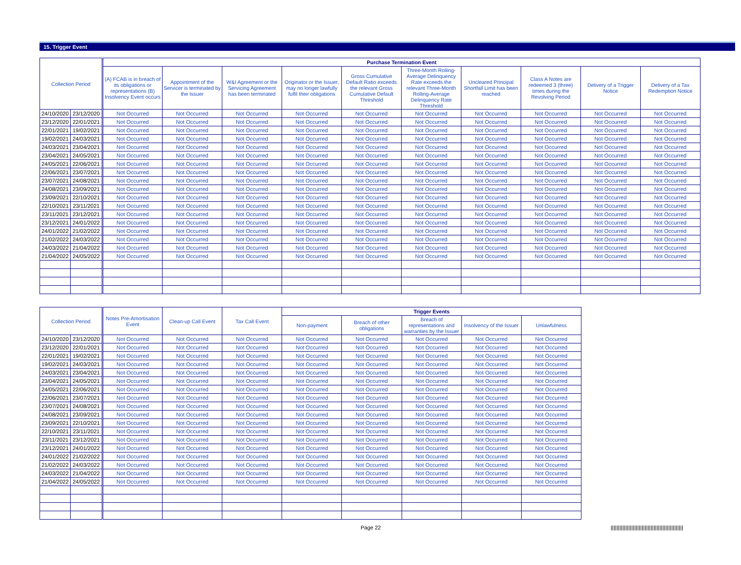15. Trigger Event
| Collection Period | | Purchase Termination Event | | | | | | | | | |
| --- | --- | --- | --- | --- | --- | --- | --- | --- | --- | --- | --- |
| | | (A) FCAB is in breach of its obligations or representations (B) Insolvency Event occurs | Appointment of the Servicer is terminated by the Issuer | W&I Agreement or the Servicing Agreement has been terminated | Originator or the Issuer, may no longer lawfully fulfil their obligations | Gross Cumulative Default Ratio exceeds the relevant Gross Cumulative Default Threshold | Three-Month Rolling-Average Delinquency Rate exceeds the relevant Three-Month Rolling-Average Delinquency Rate Threshold | Uncleared Principal Shortfall Limit has been reached | Class A Notes are redeemed 3 (three) times during the Revolving Period | Delivery of a Trigger Notice | Delivery of a Tax Redemption Notice |
| 24/10/2020 | 23/12/2020 | Not Occurred | Not Occurred | Not Occurred | Not Occurred | Not Occurred | Not Occurred | Not Occurred | Not Occurred | Not Occurred | Not Occurred |
| 23/12/2020 | 22/01/2021 | Not Occurred | Not Occurred | Not Occurred | Not Occurred | Not Occurred | Not Occurred | Not Occurred | Not Occurred | Not Occurred | Not Occurred |
| 22/01/2021 | 19/02/2021 | Not Occurred | Not Occurred | Not Occurred | Not Occurred | Not Occurred | Not Occurred | Not Occurred | Not Occurred | Not Occurred | Not Occurred |
| 19/02/2021 | 24/03/2021 | Not Occurred | Not Occurred | Not Occurred | Not Occurred | Not Occurred | Not Occurred | Not Occurred | Not Occurred | Not Occurred | Not Occurred |
| 24/03/2021 | 23/04/2021 | Not Occurred | Not Occurred | Not Occurred | Not Occurred | Not Occurred | Not Occurred | Not Occurred | Not Occurred | Not Occurred | Not Occurred |
| 23/04/2021 | 24/05/2021 | Not Occurred | Not Occurred | Not Occurred | Not Occurred | Not Occurred | Not Occurred | Not Occurred | Not Occurred | Not Occurred | Not Occurred |
| 24/05/2021 | 22/06/2021 | Not Occurred | Not Occurred | Not Occurred | Not Occurred | Not Occurred | Not Occurred | Not Occurred | Not Occurred | Not Occurred | Not Occurred |
| 22/06/2021 | 23/07/2021 | Not Occurred | Not Occurred | Not Occurred | Not Occurred | Not Occurred | Not Occurred | Not Occurred | Not Occurred | Not Occurred | Not Occurred |
| 23/07/2021 | 24/08/2021 | Not Occurred | Not Occurred | Not Occurred | Not Occurred | Not Occurred | Not Occurred | Not Occurred | Not Occurred | Not Occurred | Not Occurred |
| 24/08/2021 | 23/09/2021 | Not Occurred | Not Occurred | Not Occurred | Not Occurred | Not Occurred | Not Occurred | Not Occurred | Not Occurred | Not Occurred | Not Occurred |
| 23/09/2021 | 22/10/2021 | Not Occurred | Not Occurred | Not Occurred | Not Occurred | Not Occurred | Not Occurred | Not Occurred | Not Occurred | Not Occurred | Not Occurred |
| 22/10/2021 | 23/11/2021 | Not Occurred | Not Occurred | Not Occurred | Not Occurred | Not Occurred | Not Occurred | Not Occurred | Not Occurred | Not Occurred | Not Occurred |
| 23/11/2021 | 23/12/2021 | Not Occurred | Not Occurred | Not Occurred | Not Occurred | Not Occurred | Not Occurred | Not Occurred | Not Occurred | Not Occurred | Not Occurred |
| 23/12/2021 | 24/01/2022 | Not Occurred | Not Occurred | Not Occurred | Not Occurred | Not Occurred | Not Occurred | Not Occurred | Not Occurred | Not Occurred | Not Occurred |
| 24/01/2022 | 21/02/2022 | Not Occurred | Not Occurred | Not Occurred | Not Occurred | Not Occurred | Not Occurred | Not Occurred | Not Occurred | Not Occurred | Not Occurred |
| 21/02/2022 | 24/03/2022 | Not Occurred | Not Occurred | Not Occurred | Not Occurred | Not Occurred | Not Occurred | Not Occurred | Not Occurred | Not Occurred | Not Occurred |
| 24/03/2022 | 21/04/2022 | Not Occurred | Not Occurred | Not Occurred | Not Occurred | Not Occurred | Not Occurred | Not Occurred | Not Occurred | Not Occurred | Not Occurred |
| 21/04/2022 | 24/05/2022 | Not Occurred | Not Occurred | Not Occurred | Not Occurred | Not Occurred | Not Occurred | Not Occurred | Not Occurred | Not Occurred | Not Occurred |
| Collection Period | | Notes Pre-Amortisation Event | Clean-up Call Event | Tax Call Event | Trigger Events | | | | |
| --- | --- | --- | --- | --- | --- | --- | --- | --- | --- |
| | | | | | Non-payment | Breach of other obligations | Breach of representations and warranties by the Issuer | Insolvency of the Issuer | Unlawfulness |
| 24/10/2020 | 23/12/2020 | Not Occurred | Not Occurred | Not Occurred | Not Occurred | Not Occurred | Not Occurred | Not Occurred | Not Occurred |
| 23/12/2020 | 22/01/2021 | Not Occurred | Not Occurred | Not Occurred | Not Occurred | Not Occurred | Not Occurred | Not Occurred | Not Occurred |
| 22/01/2021 | 19/02/2021 | Not Occurred | Not Occurred | Not Occurred | Not Occurred | Not Occurred | Not Occurred | Not Occurred | Not Occurred |
| 19/02/2021 | 24/03/2021 | Not Occurred | Not Occurred | Not Occurred | Not Occurred | Not Occurred | Not Occurred | Not Occurred | Not Occurred |
| 24/03/2021 | 23/04/2021 | Not Occurred | Not Occurred | Not Occurred | Not Occurred | Not Occurred | Not Occurred | Not Occurred | Not Occurred |
| 23/04/2021 | 24/05/2021 | Not Occurred | Not Occurred | Not Occurred | Not Occurred | Not Occurred | Not Occurred | Not Occurred | Not Occurred |
| 24/05/2021 | 22/06/2021 | Not Occurred | Not Occurred | Not Occurred | Not Occurred | Not Occurred | Not Occurred | Not Occurred | Not Occurred |
| 22/06/2021 | 23/07/2021 | Not Occurred | Not Occurred | Not Occurred | Not Occurred | Not Occurred | Not Occurred | Not Occurred | Not Occurred |
| 23/07/2021 | 24/08/2021 | Not Occurred | Not Occurred | Not Occurred | Not Occurred | Not Occurred | Not Occurred | Not Occurred | Not Occurred |
| 24/08/2021 | 23/09/2021 | Not Occurred | Not Occurred | Not Occurred | Not Occurred | Not Occurred | Not Occurred | Not Occurred | Not Occurred |
| 23/09/2021 | 22/10/2021 | Not Occurred | Not Occurred | Not Occurred | Not Occurred | Not Occurred | Not Occurred | Not Occurred | Not Occurred |
| 22/10/2021 | 23/11/2021 | Not Occurred | Not Occurred | Not Occurred | Not Occurred | Not Occurred | Not Occurred | Not Occurred | Not Occurred |
| 23/11/2021 | 23/12/2021 | Not Occurred | Not Occurred | Not Occurred | Not Occurred | Not Occurred | Not Occurred | Not Occurred | Not Occurred |
| 23/12/2021 | 24/01/2022 | Not Occurred | Not Occurred | Not Occurred | Not Occurred | Not Occurred | Not Occurred | Not Occurred | Not Occurred |
| 24/01/2022 | 21/02/2022 | Not Occurred | Not Occurred | Not Occurred | Not Occurred | Not Occurred | Not Occurred | Not Occurred | Not Occurred |
| 21/02/2022 | 24/03/2022 | Not Occurred | Not Occurred | Not Occurred | Not Occurred | Not Occurred | Not Occurred | Not Occurred | Not Occurred |
| 24/03/2022 | 21/04/2022 | Not Occurred | Not Occurred | Not Occurred | Not Occurred | Not Occurred | Not Occurred | Not Occurred | Not Occurred |
| 21/04/2022 | 24/05/2022 | Not Occurred | Not Occurred | Not Occurred | Not Occurred | Not Occurred | Not Occurred | Not Occurred | Not Occurred |
Page 22